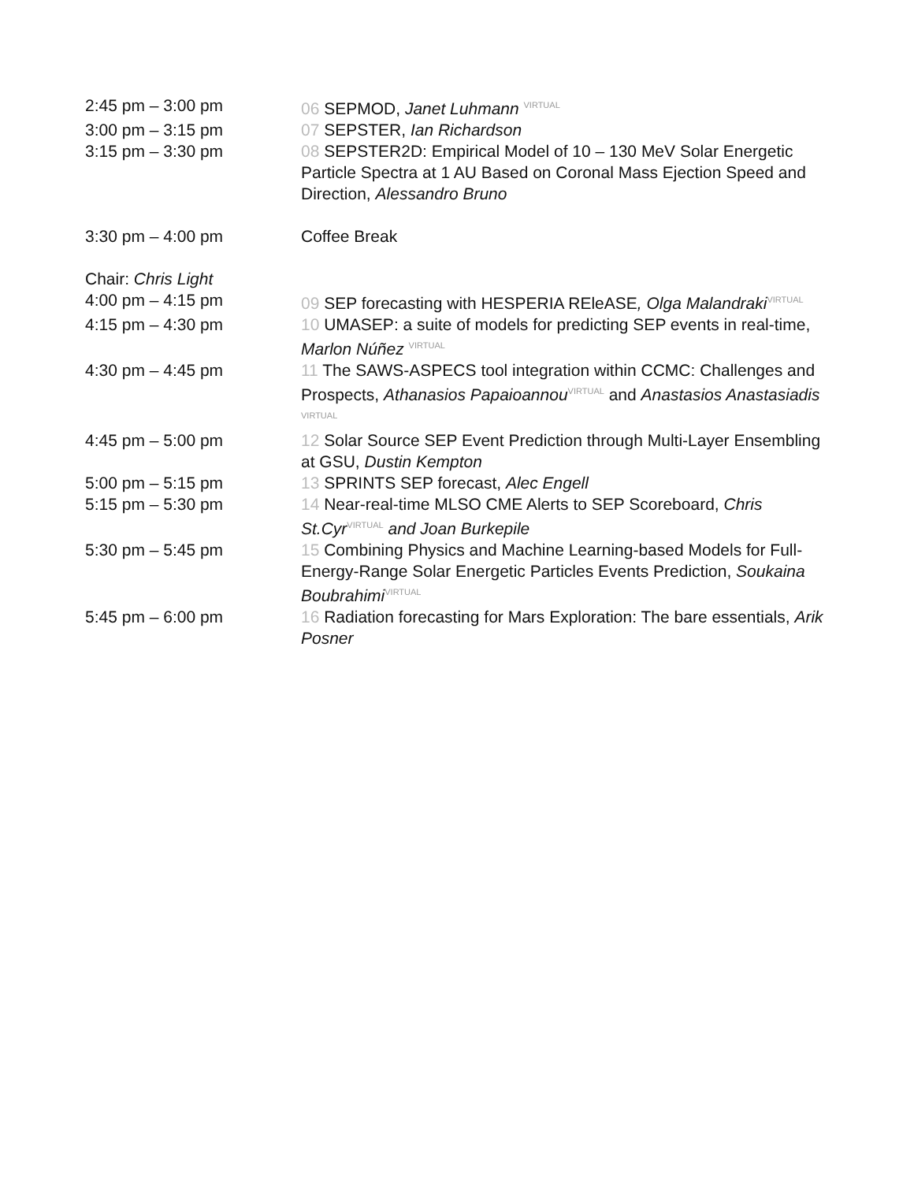| 2:45 pm – 3:00 pm | 06 SEPMOD, Janet Luhmann <sup>VIRTUAL</sup> |
| 3:00 pm – 3:15 pm | 07 SEPSTER, Ian Richardson |
| 3:15 pm – 3:30 pm | 08 SEPSTER2D: Empirical Model of 10 – 130 MeV Solar Energetic Particle Spectra at 1 AU Based on Coronal Mass Ejection Speed and Direction, Alessandro Bruno |
| 3:30 pm – 4:00 pm | Coffee Break |
| Chair: Chris Light | |
| 4:00 pm – 4:15 pm | 09 SEP forecasting with HESPERIA REleASE , Olga Malandraki<sup>VIRTUAL</sup> |
| 4:15 pm – 4:30 pm | 10 UMASEP: a suite of models for predicting SEP events in real-time, Marlon Núñez <sup>VIRTUAL</sup> |
| 4:30 pm – 4:45 pm | 11 The SAWS-ASPECS tool integration within CCMC: Challenges and Prospects, Athanasios Papaioannou<sup>VIRTUAL</sup> and Anastasios Anastasiadis <sup>VIRTUAL</sup> |
| 4:45 pm – 5:00 pm | 12 Solar Source SEP Event Prediction through Multi-Layer Ensembling at GSU, Dustin Kempton |
| 5:00 pm – 5:15 pm | 13 SPRINTS SEP forecast, Alec Engell |
| 5:15 pm – 5:30 pm | 14 Near-real-time MLSO CME Alerts to SEP Scoreboard, Chris St.Cyr<sup>VIRTUAL</sup> and Joan Burkepile |
| 5:30 pm – 5:45 pm | 15 Combining Physics and Machine Learning-based Models for Full-Energy-Range Solar Energetic Particles Events Prediction, Soukaina Boubrahimi<sup>VIRTUAL</sup> |
| 5:45 pm – 6:00 pm | 16 Radiation forecasting for Mars Exploration: The bare essentials, Arik Posner |